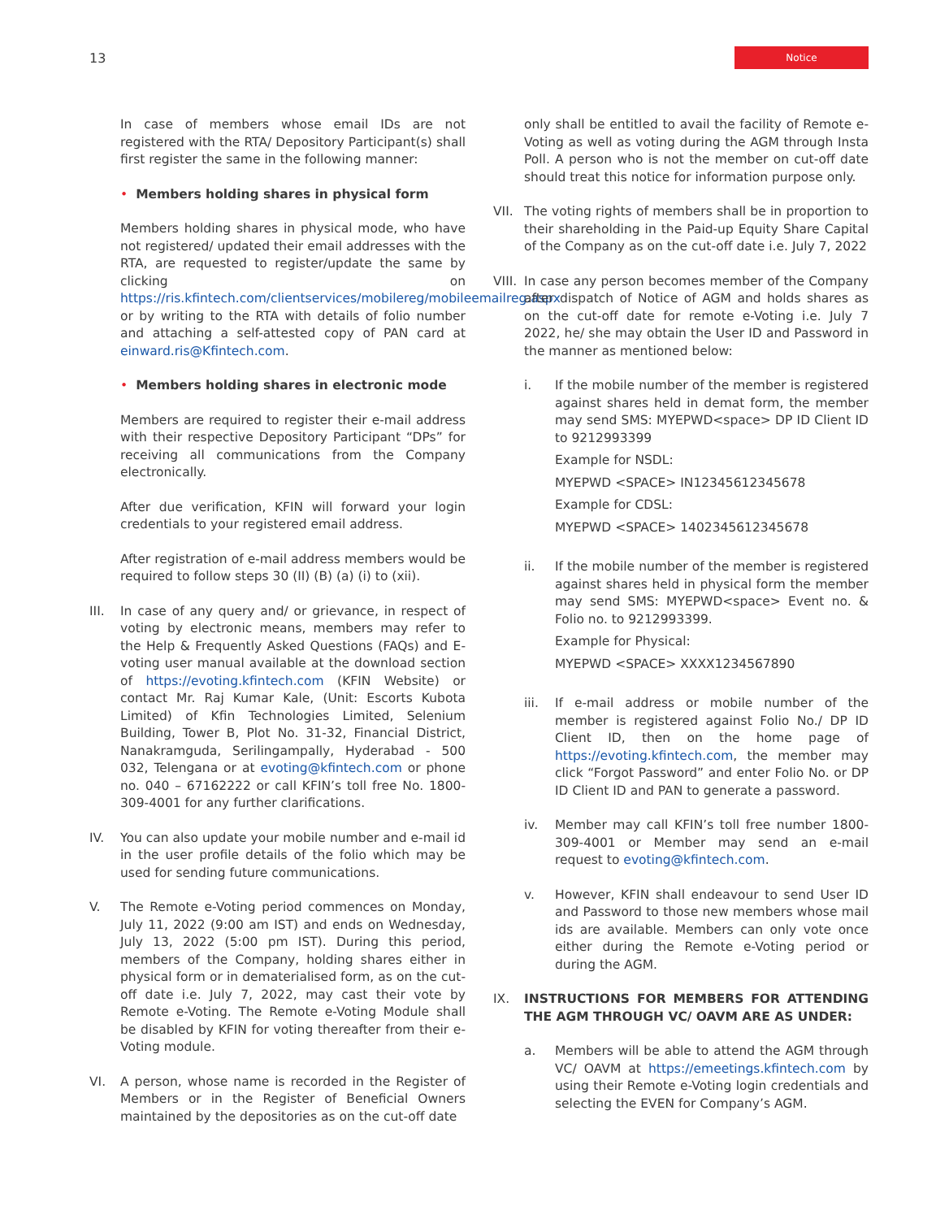13 Notice
In case of members whose email IDs are not registered with the RTA/ Depository Participant(s) shall first register the same in the following manner:
• Members holding shares in physical form
Members holding shares in physical mode, who have not registered/ updated their email addresses with the RTA, are requested to register/update the same by clicking on https://ris.kfintech.com/clientservices/mobilereg/mobileemailreg.aspx or by writing to the RTA with details of folio number and attaching a self-attested copy of PAN card at einward.ris@Kfintech.com.
• Members holding shares in electronic mode
Members are required to register their e-mail address with their respective Depository Participant “DPs” for receiving all communications from the Company electronically.
After due verification, KFIN will forward your login credentials to your registered email address.
After registration of e-mail address members would be required to follow steps 30 (II) (B) (a) (i) to (xii).
III. In case of any query and/ or grievance, in respect of voting by electronic means, members may refer to the Help & Frequently Asked Questions (FAQs) and E-voting user manual available at the download section of https://evoting.kfintech.com (KFIN Website) or contact Mr. Raj Kumar Kale, (Unit: Escorts Kubota Limited) of Kfin Technologies Limited, Selenium Building, Tower B, Plot No. 31-32, Financial District, Nanakramguda, Serilingampally, Hyderabad - 500 032, Telengana or at evoting@kfintech.com or phone no. 040 – 67162222 or call KFIN’s toll free No. 1800-309-4001 for any further clarifications.
IV. You can also update your mobile number and e-mail id in the user profile details of the folio which may be used for sending future communications.
V. The Remote e-Voting period commences on Monday, July 11, 2022 (9:00 am IST) and ends on Wednesday, July 13, 2022 (5:00 pm IST). During this period, members of the Company, holding shares either in physical form or in dematerialised form, as on the cut-off date i.e. July 7, 2022, may cast their vote by Remote e-Voting. The Remote e-Voting Module shall be disabled by KFIN for voting thereafter from their e-Voting module.
VI. A person, whose name is recorded in the Register of Members or in the Register of Beneficial Owners maintained by the depositories as on the cut-off date
only shall be entitled to avail the facility of Remote e-Voting as well as voting during the AGM through Insta Poll. A person who is not the member on cut-off date should treat this notice for information purpose only.
VII. The voting rights of members shall be in proportion to their shareholding in the Paid-up Equity Share Capital of the Company as on the cut-off date i.e. July 7, 2022
VIII. In case any person becomes member of the Company after dispatch of Notice of AGM and holds shares as on the cut-off date for remote e-Voting i.e. July 7 2022, he/ she may obtain the User ID and Password in the manner as mentioned below:
i. If the mobile number of the member is registered against shares held in demat form, the member may send SMS: MYEPWD<space> DP ID Client ID to 9212993399
Example for NSDL:
MYEPWD <SPACE> IN12345612345678
Example for CDSL:
MYEPWD <SPACE> 1402345612345678
ii. If the mobile number of the member is registered against shares held in physical form the member may send SMS: MYEPWD<space> Event no. & Folio no. to 9212993399.
Example for Physical:
MYEPWD <SPACE> XXXX1234567890
iii. If e-mail address or mobile number of the member is registered against Folio No./ DP ID Client ID, then on the home page of https://evoting.kfintech.com, the member may click “Forgot Password” and enter Folio No. or DP ID Client ID and PAN to generate a password.
iv. Member may call KFIN’s toll free number 1800-309-4001 or Member may send an e-mail request to evoting@kfintech.com.
v. However, KFIN shall endeavour to send User ID and Password to those new members whose mail ids are available. Members can only vote once either during the Remote e-Voting period or during the AGM.
IX. INSTRUCTIONS FOR MEMBERS FOR ATTENDING THE AGM THROUGH VC/ OAVM ARE AS UNDER:
a. Members will be able to attend the AGM through VC/ OAVM at https://emeetings.kfintech.com by using their Remote e-Voting login credentials and selecting the EVEN for Company’s AGM.